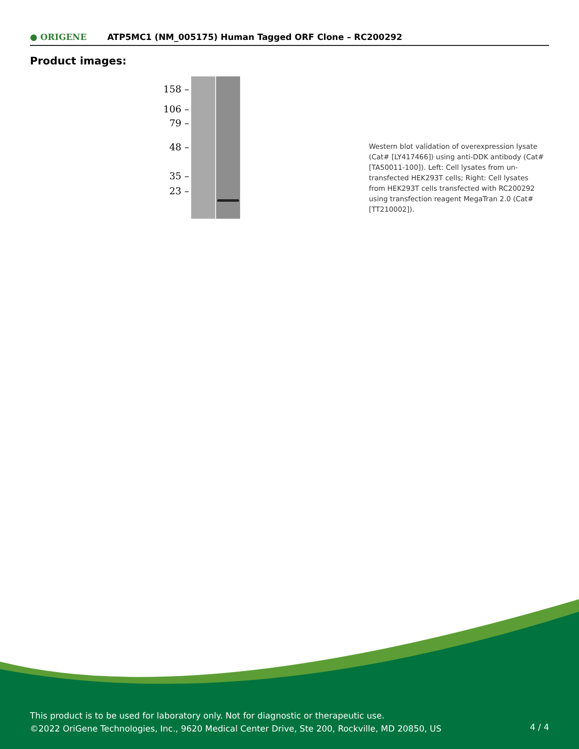● ORIGENE
ATP5MC1 (NM_005175) Human Tagged ORF Clone – RC200292
Product images:
158 –
106 –
79 –
48 –
35 –
23 –
Western blot validation of overexpression lysate (Cat# [LY417466]) using anti-DDK antibody (Cat# [TA50011-100]). Left: Cell lysates from un-transfected HEK293T cells; Right: Cell lysates from HEK293T cells transfected with RC200292 using transfection reagent MegaTran 2.0 (Cat# [TT210002]).
This product is to be used for laboratory only. Not for diagnostic or therapeutic use.
©2022 OriGene Technologies, Inc., 9620 Medical Center Drive, Ste 200, Rockville, MD 20850, US
4 / 4